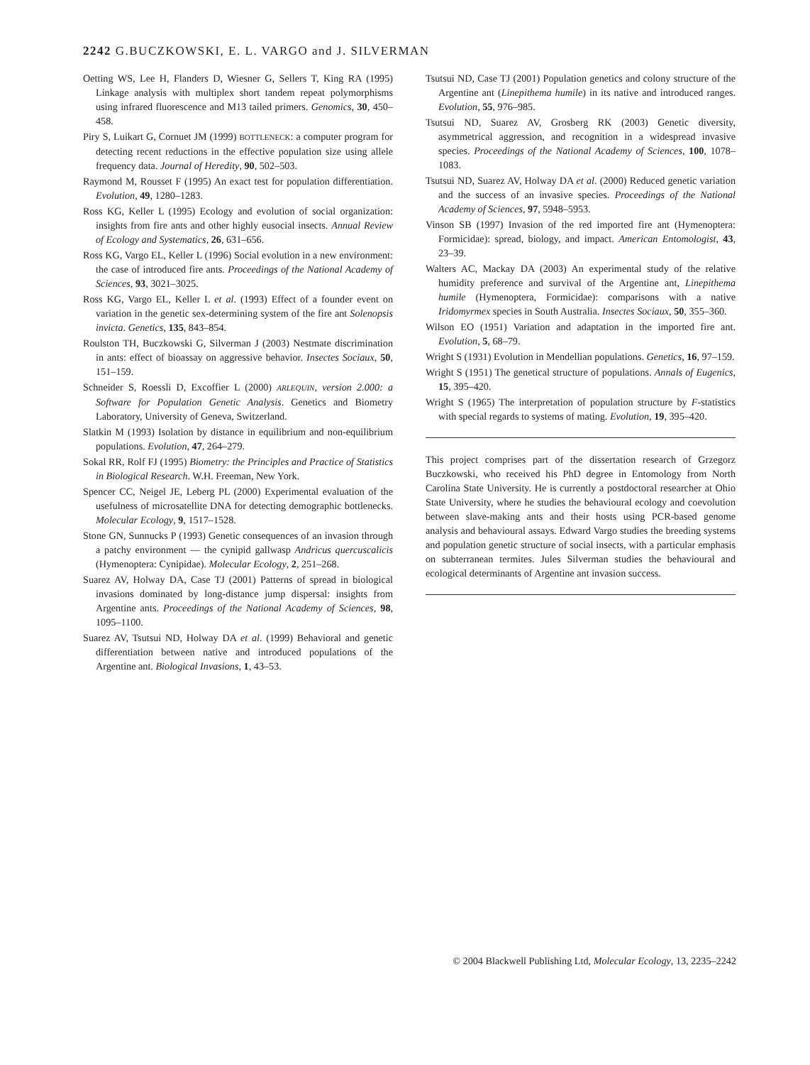2242 G.BUCZKOWSKI, E. L. VARGO and J. SILVERMAN
Oetting WS, Lee H, Flanders D, Wiesner G, Sellers T, King RA (1995) Linkage analysis with multiplex short tandem repeat polymorphisms using infrared fluorescence and M13 tailed primers. Genomics, 30, 450–458.
Piry S, Luikart G, Cornuet JM (1999) BOTTLENECK: a computer program for detecting recent reductions in the effective population size using allele frequency data. Journal of Heredity, 90, 502–503.
Raymond M, Rousset F (1995) An exact test for population differentiation. Evolution, 49, 1280–1283.
Ross KG, Keller L (1995) Ecology and evolution of social organization: insights from fire ants and other highly eusocial insects. Annual Review of Ecology and Systematics, 26, 631–656.
Ross KG, Vargo EL, Keller L (1996) Social evolution in a new environment: the case of introduced fire ants. Proceedings of the National Academy of Sciences, 93, 3021–3025.
Ross KG, Vargo EL, Keller L et al. (1993) Effect of a founder event on variation in the genetic sex-determining system of the fire ant Solenopsis invicta. Genetics, 135, 843–854.
Roulston TH, Buczkowski G, Silverman J (2003) Nestmate discrimination in ants: effect of bioassay on aggressive behavior. Insectes Sociaux, 50, 151–159.
Schneider S, Roessli D, Excoffier L (2000) ARLEQUIN, version 2.000: a Software for Population Genetic Analysis. Genetics and Biometry Laboratory, University of Geneva, Switzerland.
Slatkin M (1993) Isolation by distance in equilibrium and non-equilibrium populations. Evolution, 47, 264–279.
Sokal RR, Rolf FJ (1995) Biometry: the Principles and Practice of Statistics in Biological Research. W.H. Freeman, New York.
Spencer CC, Neigel JE, Leberg PL (2000) Experimental evaluation of the usefulness of microsatellite DNA for detecting demographic bottlenecks. Molecular Ecology, 9, 1517–1528.
Stone GN, Sunnucks P (1993) Genetic consequences of an invasion through a patchy environment — the cynipid gallwasp Andricus quercuscalicis (Hymenoptera: Cynipidae). Molecular Ecology, 2, 251–268.
Suarez AV, Holway DA, Case TJ (2001) Patterns of spread in biological invasions dominated by long-distance jump dispersal: insights from Argentine ants. Proceedings of the National Academy of Sciences, 98, 1095–1100.
Suarez AV, Tsutsui ND, Holway DA et al. (1999) Behavioral and genetic differentiation between native and introduced populations of the Argentine ant. Biological Invasions, 1, 43–53.
Tsutsui ND, Case TJ (2001) Population genetics and colony structure of the Argentine ant (Linepithema humile) in its native and introduced ranges. Evolution, 55, 976–985.
Tsutsui ND, Suarez AV, Grosberg RK (2003) Genetic diversity, asymmetrical aggression, and recognition in a widespread invasive species. Proceedings of the National Academy of Sciences, 100, 1078–1083.
Tsutsui ND, Suarez AV, Holway DA et al. (2000) Reduced genetic variation and the success of an invasive species. Proceedings of the National Academy of Sciences, 97, 5948–5953.
Vinson SB (1997) Invasion of the red imported fire ant (Hymenoptera: Formicidae): spread, biology, and impact. American Entomologist, 43, 23–39.
Walters AC, Mackay DA (2003) An experimental study of the relative humidity preference and survival of the Argentine ant, Linepithema humile (Hymenoptera, Formicidae): comparisons with a native Iridomyrmex species in South Australia. Insectes Sociaux, 50, 355–360.
Wilson EO (1951) Variation and adaptation in the imported fire ant. Evolution, 5, 68–79.
Wright S (1931) Evolution in Mendellian populations. Genetics, 16, 97–159.
Wright S (1951) The genetical structure of populations. Annals of Eugenics, 15, 395–420.
Wright S (1965) The interpretation of population structure by F-statistics with special regards to systems of mating. Evolution, 19, 395–420.
This project comprises part of the dissertation research of Grzegorz Buczkowski, who received his PhD degree in Entomology from North Carolina State University. He is currently a postdoctoral researcher at Ohio State University, where he studies the behavioural ecology and coevolution between slave-making ants and their hosts using PCR-based genome analysis and behavioural assays. Edward Vargo studies the breeding systems and population genetic structure of social insects, with a particular emphasis on subterranean termites. Jules Silverman studies the behavioural and ecological determinants of Argentine ant invasion success.
© 2004 Blackwell Publishing Ltd, Molecular Ecology, 13, 2235–2242